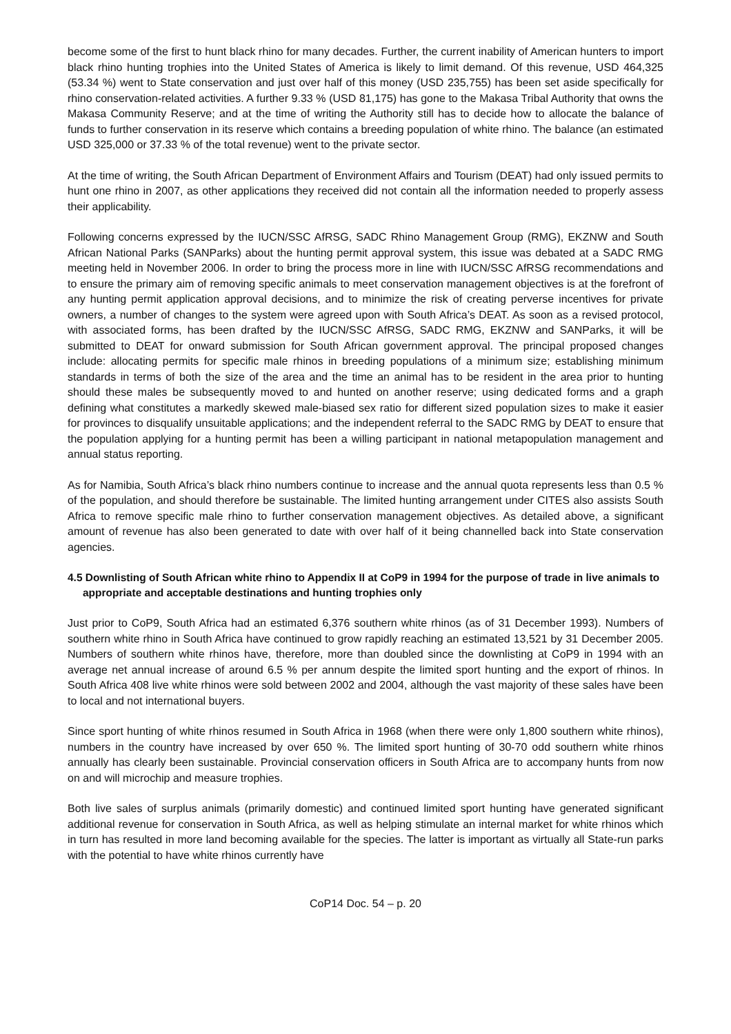become some of the first to hunt black rhino for many decades. Further, the current inability of American hunters to import black rhino hunting trophies into the United States of America is likely to limit demand. Of this revenue, USD 464,325 (53.34 %) went to State conservation and just over half of this money (USD 235,755) has been set aside specifically for rhino conservation-related activities. A further 9.33 % (USD 81,175) has gone to the Makasa Tribal Authority that owns the Makasa Community Reserve; and at the time of writing the Authority still has to decide how to allocate the balance of funds to further conservation in its reserve which contains a breeding population of white rhino. The balance (an estimated USD 325,000 or 37.33 % of the total revenue) went to the private sector.
At the time of writing, the South African Department of Environment Affairs and Tourism (DEAT) had only issued permits to hunt one rhino in 2007, as other applications they received did not contain all the information needed to properly assess their applicability.
Following concerns expressed by the IUCN/SSC AfRSG, SADC Rhino Management Group (RMG), EKZNW and South African National Parks (SANParks) about the hunting permit approval system, this issue was debated at a SADC RMG meeting held in November 2006. In order to bring the process more in line with IUCN/SSC AfRSG recommendations and to ensure the primary aim of removing specific animals to meet conservation management objectives is at the forefront of any hunting permit application approval decisions, and to minimize the risk of creating perverse incentives for private owners, a number of changes to the system were agreed upon with South Africa’s DEAT. As soon as a revised protocol, with associated forms, has been drafted by the IUCN/SSC AfRSG, SADC RMG, EKZNW and SANParks, it will be submitted to DEAT for onward submission for South African government approval. The principal proposed changes include: allocating permits for specific male rhinos in breeding populations of a minimum size; establishing minimum standards in terms of both the size of the area and the time an animal has to be resident in the area prior to hunting should these males be subsequently moved to and hunted on another reserve; using dedicated forms and a graph defining what constitutes a markedly skewed male-biased sex ratio for different sized population sizes to make it easier for provinces to disqualify unsuitable applications; and the independent referral to the SADC RMG by DEAT to ensure that the population applying for a hunting permit has been a willing participant in national metapopulation management and annual status reporting.
As for Namibia, South Africa’s black rhino numbers continue to increase and the annual quota represents less than 0.5 % of the population, and should therefore be sustainable. The limited hunting arrangement under CITES also assists South Africa to remove specific male rhino to further conservation management objectives. As detailed above, a significant amount of revenue has also been generated to date with over half of it being channelled back into State conservation agencies.
4.5 Downlisting of South African white rhino to Appendix II at CoP9 in 1994 for the purpose of trade in live animals to appropriate and acceptable destinations and hunting trophies only
Just prior to CoP9, South Africa had an estimated 6,376 southern white rhinos (as of 31 December 1993). Numbers of southern white rhino in South Africa have continued to grow rapidly reaching an estimated 13,521 by 31 December 2005. Numbers of southern white rhinos have, therefore, more than doubled since the downlisting at CoP9 in 1994 with an average net annual increase of around 6.5 % per annum despite the limited sport hunting and the export of rhinos. In South Africa 408 live white rhinos were sold between 2002 and 2004, although the vast majority of these sales have been to local and not international buyers.
Since sport hunting of white rhinos resumed in South Africa in 1968 (when there were only 1,800 southern white rhinos), numbers in the country have increased by over 650 %. The limited sport hunting of 30-70 odd southern white rhinos annually has clearly been sustainable. Provincial conservation officers in South Africa are to accompany hunts from now on and will microchip and measure trophies.
Both live sales of surplus animals (primarily domestic) and continued limited sport hunting have generated significant additional revenue for conservation in South Africa, as well as helping stimulate an internal market for white rhinos which in turn has resulted in more land becoming available for the species. The latter is important as virtually all State-run parks with the potential to have white rhinos currently have
CoP14 Doc. 54 – p. 20